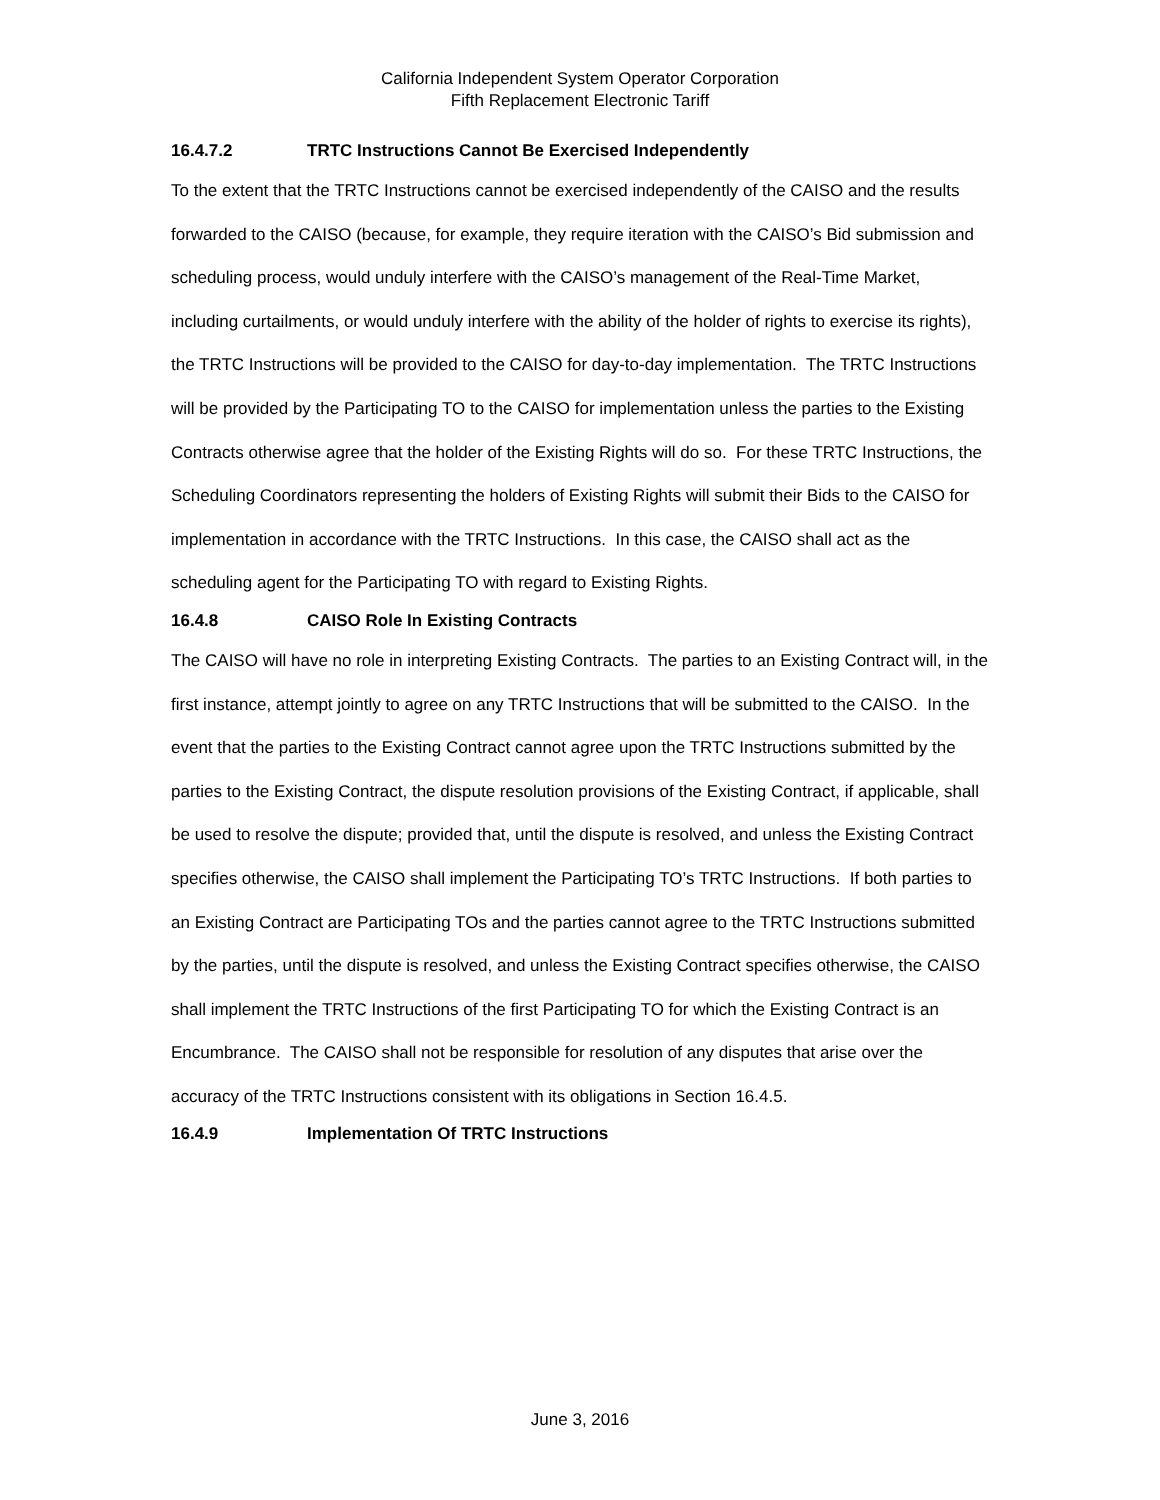California Independent System Operator Corporation
Fifth Replacement Electronic Tariff
16.4.7.2 TRTC Instructions Cannot Be Exercised Independently
To the extent that the TRTC Instructions cannot be exercised independently of the CAISO and the results forwarded to the CAISO (because, for example, they require iteration with the CAISO’s Bid submission and scheduling process, would unduly interfere with the CAISO’s management of the Real-Time Market, including curtailments, or would unduly interfere with the ability of the holder of rights to exercise its rights), the TRTC Instructions will be provided to the CAISO for day-to-day implementation. The TRTC Instructions will be provided by the Participating TO to the CAISO for implementation unless the parties to the Existing Contracts otherwise agree that the holder of the Existing Rights will do so. For these TRTC Instructions, the Scheduling Coordinators representing the holders of Existing Rights will submit their Bids to the CAISO for implementation in accordance with the TRTC Instructions. In this case, the CAISO shall act as the scheduling agent for the Participating TO with regard to Existing Rights.
16.4.8 CAISO Role In Existing Contracts
The CAISO will have no role in interpreting Existing Contracts. The parties to an Existing Contract will, in the first instance, attempt jointly to agree on any TRTC Instructions that will be submitted to the CAISO. In the event that the parties to the Existing Contract cannot agree upon the TRTC Instructions submitted by the parties to the Existing Contract, the dispute resolution provisions of the Existing Contract, if applicable, shall be used to resolve the dispute; provided that, until the dispute is resolved, and unless the Existing Contract specifies otherwise, the CAISO shall implement the Participating TO’s TRTC Instructions. If both parties to an Existing Contract are Participating TOs and the parties cannot agree to the TRTC Instructions submitted by the parties, until the dispute is resolved, and unless the Existing Contract specifies otherwise, the CAISO shall implement the TRTC Instructions of the first Participating TO for which the Existing Contract is an Encumbrance. The CAISO shall not be responsible for resolution of any disputes that arise over the accuracy of the TRTC Instructions consistent with its obligations in Section 16.4.5.
16.4.9 Implementation Of TRTC Instructions
June 3, 2016